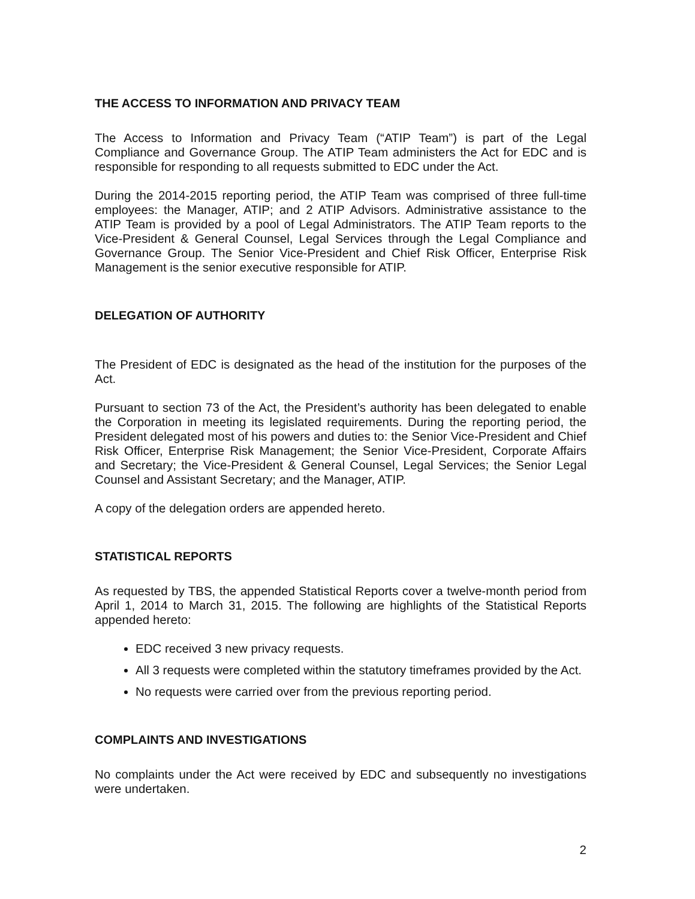THE ACCESS TO INFORMATION AND PRIVACY TEAM
The Access to Information and Privacy Team (“ATIP Team”) is part of the Legal Compliance and Governance Group. The ATIP Team administers the Act for EDC and is responsible for responding to all requests submitted to EDC under the Act.
During the 2014-2015 reporting period, the ATIP Team was comprised of three full-time employees: the Manager, ATIP; and 2 ATIP Advisors. Administrative assistance to the ATIP Team is provided by a pool of Legal Administrators. The ATIP Team reports to the Vice-President & General Counsel, Legal Services through the Legal Compliance and Governance Group. The Senior Vice-President and Chief Risk Officer, Enterprise Risk Management is the senior executive responsible for ATIP.
DELEGATION OF AUTHORITY
The President of EDC is designated as the head of the institution for the purposes of the Act.
Pursuant to section 73 of the Act, the President’s authority has been delegated to enable the Corporation in meeting its legislated requirements. During the reporting period, the President delegated most of his powers and duties to: the Senior Vice-President and Chief Risk Officer, Enterprise Risk Management; the Senior Vice-President, Corporate Affairs and Secretary; the Vice-President & General Counsel, Legal Services; the Senior Legal Counsel and Assistant Secretary; and the Manager, ATIP.
A copy of the delegation orders are appended hereto.
STATISTICAL REPORTS
As requested by TBS, the appended Statistical Reports cover a twelve-month period from April 1, 2014 to March 31, 2015. The following are highlights of the Statistical Reports appended hereto:
EDC received 3 new privacy requests.
All 3 requests were completed within the statutory timeframes provided by the Act.
No requests were carried over from the previous reporting period.
COMPLAINTS AND INVESTIGATIONS
No complaints under the Act were received by EDC and subsequently no investigations were undertaken.
2